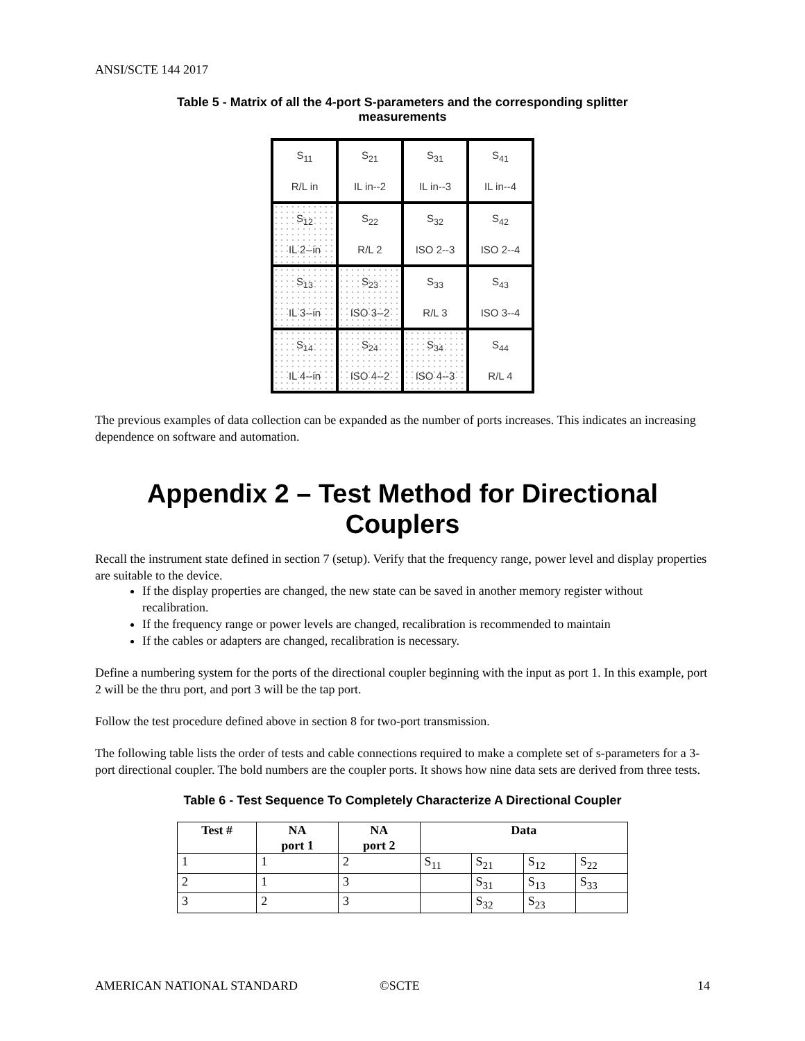ANSI/SCTE 144 2017
Table 5 - Matrix of all the 4-port S-parameters and the corresponding splitter
measurements
| S<sub>11</sub> R/L in | S<sub>21</sub> IL in--2 | S<sub>31</sub> IL in--3 | S<sub>41</sub> IL in--4 |
| S<sub>12</sub> IL 2--in | S<sub>22</sub> R/L 2 | S<sub>32</sub> ISO 2--3 | S<sub>42</sub> ISO 2--4 |
| S<sub>13</sub> IL 3--in | S<sub>23</sub> ISO 3--2 | S<sub>33</sub> R/L 3 | S<sub>43</sub> ISO 3--4 |
| S<sub>14</sub> IL 4--in | S<sub>24</sub> ISO 4--2 | S<sub>34</sub> ISO 4--3 | S<sub>44</sub> R/L 4 |
The previous examples of data collection can be expanded as the number of ports increases. This indicates an increasing dependence on software and automation.
Appendix 2 – Test Method for Directional Couplers
Recall the instrument state defined in section 7 (setup). Verify that the frequency range, power level and display properties are suitable to the device.
If the display properties are changed, the new state can be saved in another memory register without recalibration.
If the frequency range or power levels are changed, recalibration is recommended to maintain
If the cables or adapters are changed, recalibration is necessary.
Define a numbering system for the ports of the directional coupler beginning with the input as port 1. In this example, port 2 will be the thru port, and port 3 will be the tap port.
Follow the test procedure defined above in section 8 for two-port transmission.
The following table lists the order of tests and cable connections required to make a complete set of s-parameters for a 3-port directional coupler. The bold numbers are the coupler ports. It shows how nine data sets are derived from three tests.
Table 6 - Test Sequence To Completely Characterize A Directional Coupler
| Test # | NA port 1 | NA port 2 | Data | | | |
| --- | --- | --- | --- | --- | --- | --- |
| 1 | 1 | 2 | S<sub>11</sub> | S<sub>21</sub> | S<sub>12</sub> | S<sub>22</sub> |
| 2 | 1 | 3 | | S<sub>31</sub> | S<sub>13</sub> | S<sub>33</sub> |
| 3 | 2 | 3 | | S<sub>32</sub> | S<sub>23</sub> | |
AMERICAN NATIONAL STANDARD ©SCTE 14